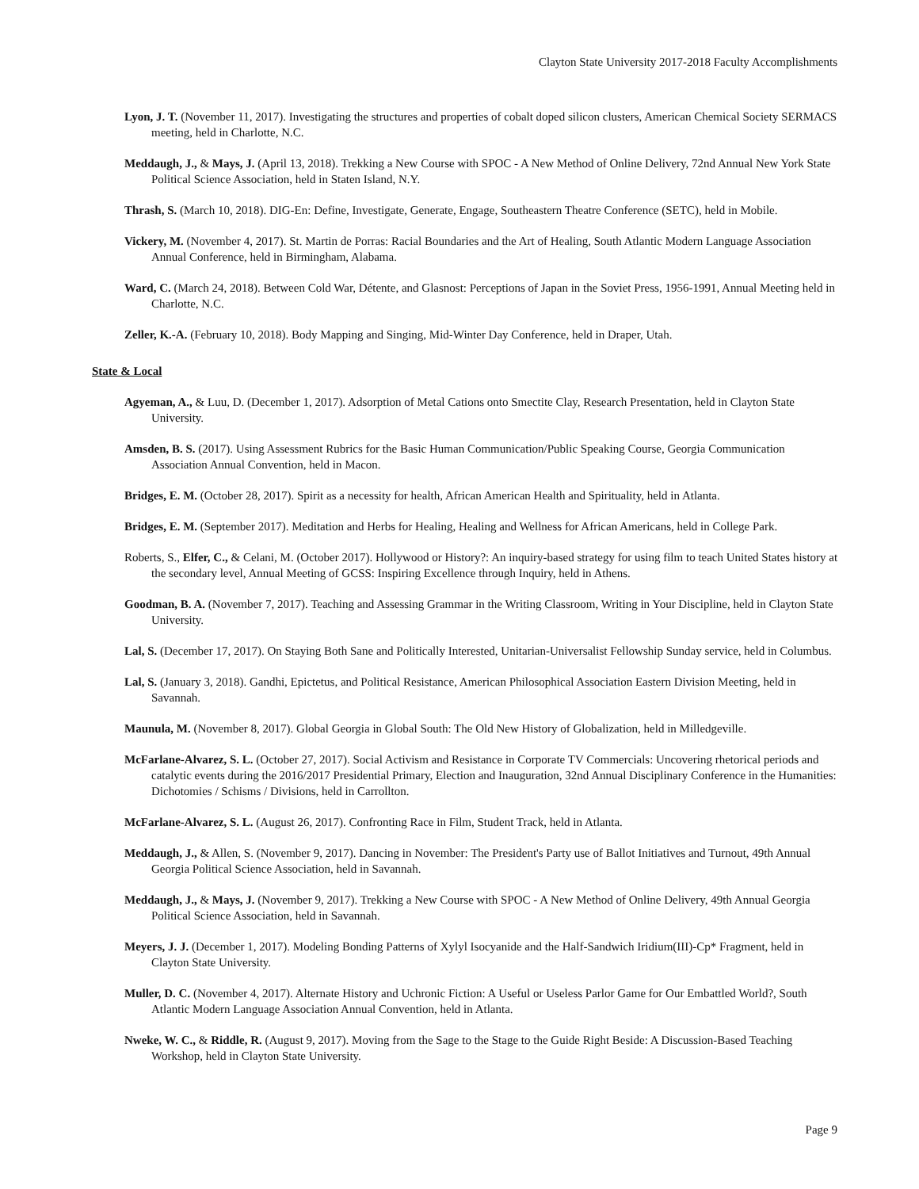Clayton State University 2017-2018 Faculty Accomplishments
Lyon, J. T. (November 11, 2017). Investigating the structures and properties of cobalt doped silicon clusters, American Chemical Society SERMACS meeting, held in Charlotte, N.C.
Meddaugh, J., & Mays, J. (April 13, 2018). Trekking a New Course with SPOC - A New Method of Online Delivery, 72nd Annual New York State Political Science Association, held in Staten Island, N.Y.
Thrash, S. (March 10, 2018). DIG-En: Define, Investigate, Generate, Engage, Southeastern Theatre Conference (SETC), held in Mobile.
Vickery, M. (November 4, 2017). St. Martin de Porras: Racial Boundaries and the Art of Healing, South Atlantic Modern Language Association Annual Conference, held in Birmingham, Alabama.
Ward, C. (March 24, 2018). Between Cold War, Détente, and Glasnost: Perceptions of Japan in the Soviet Press, 1956-1991, Annual Meeting held in Charlotte, N.C.
Zeller, K.-A. (February 10, 2018). Body Mapping and Singing, Mid-Winter Day Conference, held in Draper, Utah.
State & Local
Agyeman, A., & Luu, D. (December 1, 2017). Adsorption of Metal Cations onto Smectite Clay, Research Presentation, held in Clayton State University.
Amsden, B. S. (2017). Using Assessment Rubrics for the Basic Human Communication/Public Speaking Course, Georgia Communication Association Annual Convention, held in Macon.
Bridges, E. M. (October 28, 2017). Spirit as a necessity for health, African American Health and Spirituality, held in Atlanta.
Bridges, E. M. (September 2017). Meditation and Herbs for Healing, Healing and Wellness for African Americans, held in College Park.
Roberts, S., Elfer, C., & Celani, M. (October 2017). Hollywood or History?: An inquiry-based strategy for using film to teach United States history at the secondary level, Annual Meeting of GCSS: Inspiring Excellence through Inquiry, held in Athens.
Goodman, B. A. (November 7, 2017). Teaching and Assessing Grammar in the Writing Classroom, Writing in Your Discipline, held in Clayton State University.
Lal, S. (December 17, 2017). On Staying Both Sane and Politically Interested, Unitarian-Universalist Fellowship Sunday service, held in Columbus.
Lal, S. (January 3, 2018). Gandhi, Epictetus, and Political Resistance, American Philosophical Association Eastern Division Meeting, held in Savannah.
Maunula, M. (November 8, 2017). Global Georgia in Global South: The Old New History of Globalization, held in Milledgeville.
McFarlane-Alvarez, S. L. (October 27, 2017). Social Activism and Resistance in Corporate TV Commercials: Uncovering rhetorical periods and catalytic events during the 2016/2017 Presidential Primary, Election and Inauguration, 32nd Annual Disciplinary Conference in the Humanities: Dichotomies / Schisms / Divisions, held in Carrollton.
McFarlane-Alvarez, S. L. (August 26, 2017). Confronting Race in Film, Student Track, held in Atlanta.
Meddaugh, J., & Allen, S. (November 9, 2017). Dancing in November: The President's Party use of Ballot Initiatives and Turnout, 49th Annual Georgia Political Science Association, held in Savannah.
Meddaugh, J., & Mays, J. (November 9, 2017). Trekking a New Course with SPOC - A New Method of Online Delivery, 49th Annual Georgia Political Science Association, held in Savannah.
Meyers, J. J. (December 1, 2017). Modeling Bonding Patterns of Xylyl Isocyanide and the Half-Sandwich Iridium(III)-Cp* Fragment, held in Clayton State University.
Muller, D. C. (November 4, 2017). Alternate History and Uchronic Fiction: A Useful or Useless Parlor Game for Our Embattled World?, South Atlantic Modern Language Association Annual Convention, held in Atlanta.
Nweke, W. C., & Riddle, R. (August 9, 2017). Moving from the Sage to the Stage to the Guide Right Beside: A Discussion-Based Teaching Workshop, held in Clayton State University.
Page 9